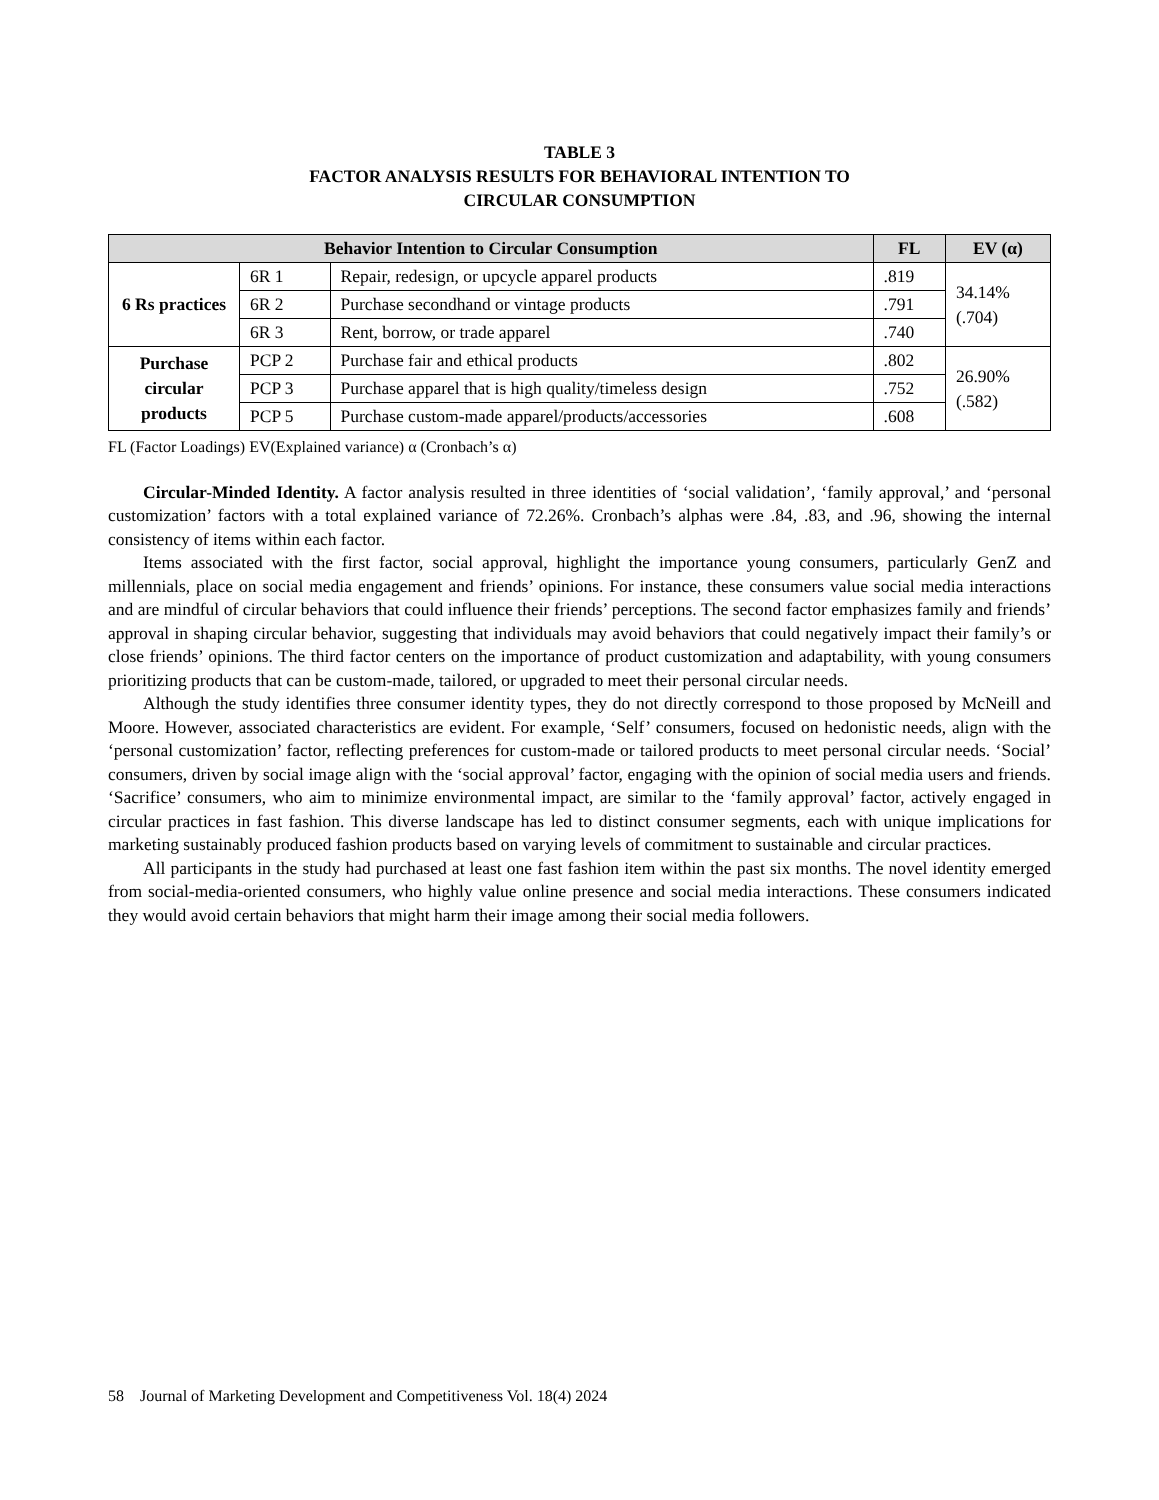TABLE 3
FACTOR ANALYSIS RESULTS FOR BEHAVIORAL INTENTION TO
CIRCULAR CONSUMPTION
| Behavior Intention to Circular Consumption | | | FL | EV (α) |
| --- | --- | --- | --- | --- |
| 6 Rs practices | 6R 1 | Repair, redesign, or upcycle apparel products | .819 | 34.14% (.704) |
| | 6R 2 | Purchase secondhand or vintage products | .791 | |
| | 6R 3 | Rent, borrow, or trade apparel | .740 | |
| Purchase circular products | PCP 2 | Purchase fair and ethical products | .802 | 26.90% (.582) |
| | PCP 3 | Purchase apparel that is high quality/timeless design | .752 | |
| | PCP 5 | Purchase custom-made apparel/products/accessories | .608 | |
FL (Factor Loadings) EV(Explained variance) α (Cronbach’s α)
Circular-Minded Identity. A factor analysis resulted in three identities of ‘social validation’, ‘family approval,’ and ‘personal customization’ factors with a total explained variance of 72.26%. Cronbach’s alphas were .84, .83, and .96, showing the internal consistency of items within each factor.
Items associated with the first factor, social approval, highlight the importance young consumers, particularly GenZ and millennials, place on social media engagement and friends’ opinions. For instance, these consumers value social media interactions and are mindful of circular behaviors that could influence their friends’ perceptions. The second factor emphasizes family and friends’ approval in shaping circular behavior, suggesting that individuals may avoid behaviors that could negatively impact their family’s or close friends’ opinions. The third factor centers on the importance of product customization and adaptability, with young consumers prioritizing products that can be custom-made, tailored, or upgraded to meet their personal circular needs.
Although the study identifies three consumer identity types, they do not directly correspond to those proposed by McNeill and Moore. However, associated characteristics are evident. For example, ‘Self’ consumers, focused on hedonistic needs, align with the ‘personal customization’ factor, reflecting preferences for custom-made or tailored products to meet personal circular needs. ‘Social’ consumers, driven by social image align with the ‘social approval’ factor, engaging with the opinion of social media users and friends. ‘Sacrifice’ consumers, who aim to minimize environmental impact, are similar to the ‘family approval’ factor, actively engaged in circular practices in fast fashion. This diverse landscape has led to distinct consumer segments, each with unique implications for marketing sustainably produced fashion products based on varying levels of commitment to sustainable and circular practices.
All participants in the study had purchased at least one fast fashion item within the past six months. The novel identity emerged from social-media-oriented consumers, who highly value online presence and social media interactions. These consumers indicated they would avoid certain behaviors that might harm their image among their social media followers.
58 Journal of Marketing Development and Competitiveness Vol. 18(4) 2024